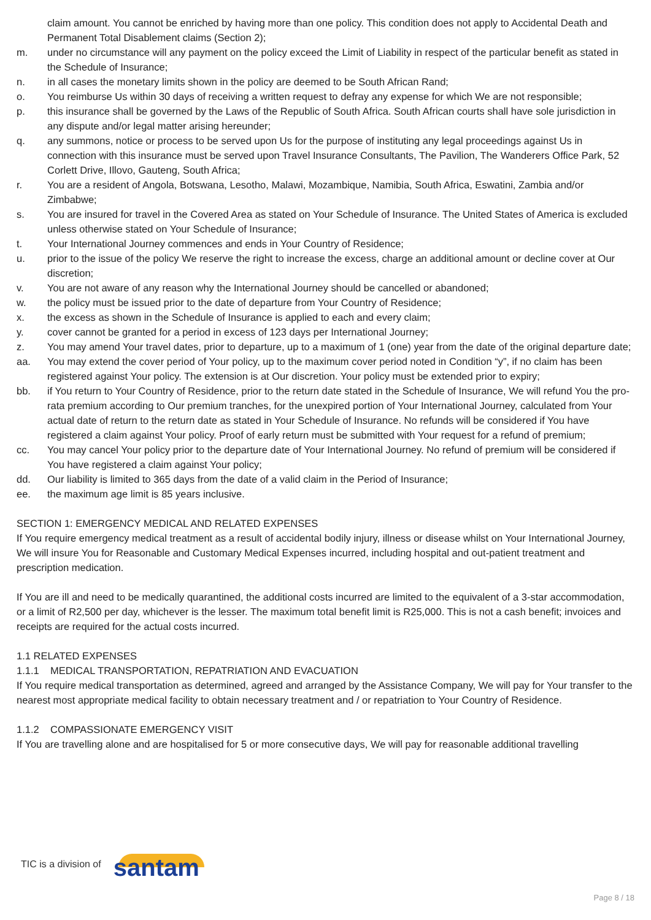claim amount. You cannot be enriched by having more than one policy. This condition does not apply to Accidental Death and Permanent Total Disablement claims (Section 2);
m. under no circumstance will any payment on the policy exceed the Limit of Liability in respect of the particular benefit as stated in the Schedule of Insurance;
n. in all cases the monetary limits shown in the policy are deemed to be South African Rand;
o. You reimburse Us within 30 days of receiving a written request to defray any expense for which We are not responsible;
p. this insurance shall be governed by the Laws of the Republic of South Africa. South African courts shall have sole jurisdiction in any dispute and/or legal matter arising hereunder;
q. any summons, notice or process to be served upon Us for the purpose of instituting any legal proceedings against Us in connection with this insurance must be served upon Travel Insurance Consultants, The Pavilion, The Wanderers Office Park, 52 Corlett Drive, Illovo, Gauteng, South Africa;
r. You are a resident of Angola, Botswana, Lesotho, Malawi, Mozambique, Namibia, South Africa, Eswatini, Zambia and/or Zimbabwe;
s. You are insured for travel in the Covered Area as stated on Your Schedule of Insurance. The United States of America is excluded unless otherwise stated on Your Schedule of Insurance;
t. Your International Journey commences and ends in Your Country of Residence;
u. prior to the issue of the policy We reserve the right to increase the excess, charge an additional amount or decline cover at Our discretion;
v. You are not aware of any reason why the International Journey should be cancelled or abandoned;
w. the policy must be issued prior to the date of departure from Your Country of Residence;
x. the excess as shown in the Schedule of Insurance is applied to each and every claim;
y. cover cannot be granted for a period in excess of 123 days per International Journey;
z. You may amend Your travel dates, prior to departure, up to a maximum of 1 (one) year from the date of the original departure date;
aa. You may extend the cover period of Your policy, up to the maximum cover period noted in Condition “y”, if no claim has been registered against Your policy. The extension is at Our discretion. Your policy must be extended prior to expiry;
bb. if You return to Your Country of Residence, prior to the return date stated in the Schedule of Insurance, We will refund You the pro-rata premium according to Our premium tranches, for the unexpired portion of Your International Journey, calculated from Your actual date of return to the return date as stated in Your Schedule of Insurance. No refunds will be considered if You have registered a claim against Your policy. Proof of early return must be submitted with Your request for a refund of premium;
cc. You may cancel Your policy prior to the departure date of Your International Journey. No refund of premium will be considered if You have registered a claim against Your policy;
dd. Our liability is limited to 365 days from the date of a valid claim in the Period of Insurance;
ee. the maximum age limit is 85 years inclusive.
SECTION 1: EMERGENCY MEDICAL AND RELATED EXPENSES
If You require emergency medical treatment as a result of accidental bodily injury, illness or disease whilst on Your International Journey, We will insure You for Reasonable and Customary Medical Expenses incurred, including hospital and out-patient treatment and prescription medication.
If You are ill and need to be medically quarantined, the additional costs incurred are limited to the equivalent of a 3-star accommodation, or a limit of R2,500 per day, whichever is the lesser. The maximum total benefit limit is R25,000. This is not a cash benefit; invoices and receipts are required for the actual costs incurred.
1.1 RELATED EXPENSES
1.1.1 MEDICAL TRANSPORTATION, REPATRIATION AND EVACUATION
If You require medical transportation as determined, agreed and arranged by the Assistance Company, We will pay for Your transfer to the nearest most appropriate medical facility to obtain necessary treatment and / or repatriation to Your Country of Residence.
1.1.2 COMPASSIONATE EMERGENCY VISIT
If You are travelling alone and are hospitalised for 5 or more consecutive days, We will pay for reasonable additional travelling
TIC is a division of
santam
Page 8 / 18